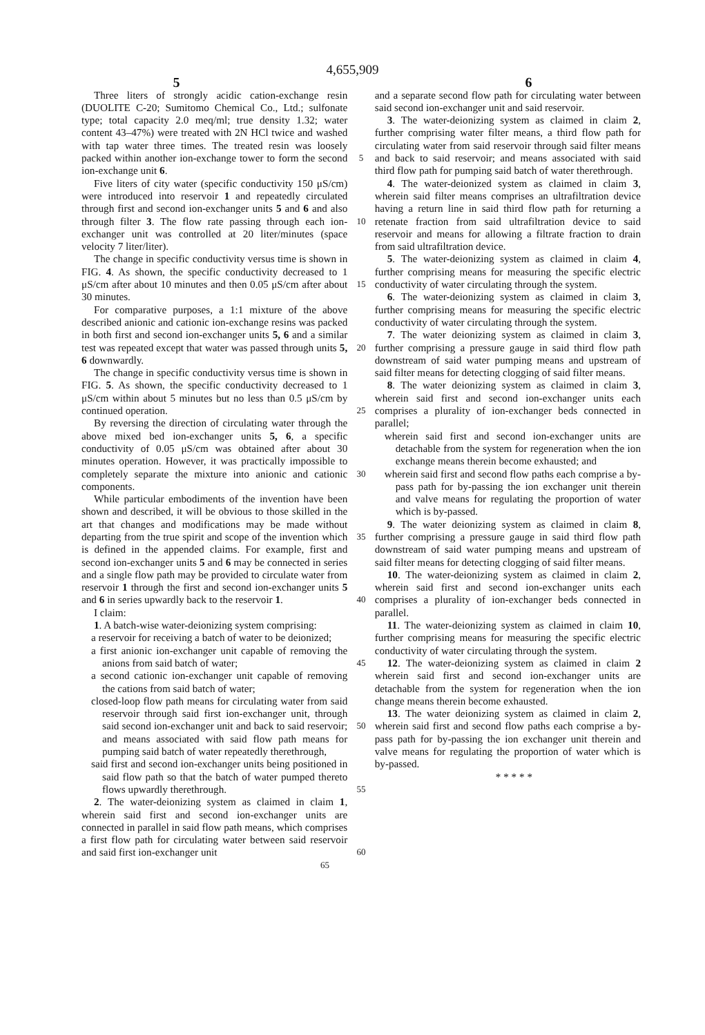4,655,909
5 6
Three liters of strongly acidic cation-exchange resin (DUOLITE C-20; Sumitomo Chemical Co., Ltd.; sulfonate type; total capacity 2.0 meq/ml; true density 1.32; water content 43–47%) were treated with 2N HCl twice and washed with tap water three times. The treated resin was loosely packed within another ion-exchange tower to form the second ion-exchange unit 6.
Five liters of city water (specific conductivity 150 μS/cm) were introduced into reservoir 1 and repeatedly circulated through first and second ion-exchanger units 5 and 6 and also through filter 3. The flow rate passing through each ion-exchanger unit was controlled at 20 liter/minutes (space velocity 7 liter/liter).
The change in specific conductivity versus time is shown in FIG. 4. As shown, the specific conductivity decreased to 1 μS/cm after about 10 minutes and then 0.05 μS/cm after about 30 minutes.
For comparative purposes, a 1:1 mixture of the above described anionic and cationic ion-exchange resins was packed in both first and second ion-exchanger units 5, 6 and a similar test was repeated except that water was passed through units 5, 6 downwardly.
The change in specific conductivity versus time is shown in FIG. 5. As shown, the specific conductivity decreased to 1 μS/cm within about 5 minutes but no less than 0.5 μS/cm by continued operation.
By reversing the direction of circulating water through the above mixed bed ion-exchanger units 5, 6, a specific conductivity of 0.05 μS/cm was obtained after about 30 minutes operation. However, it was practically impossible to completely separate the mixture into anionic and cationic components.
While particular embodiments of the invention have been shown and described, it will be obvious to those skilled in the art that changes and modifications may be made without departing from the true spirit and scope of the invention which is defined in the appended claims. For example, first and second ion-exchanger units 5 and 6 may be connected in series and a single flow path may be provided to circulate water from reservoir 1 through the first and second ion-exchanger units 5 and 6 in series upwardly back to the reservoir 1.
I claim:
1. A batch-wise water-deionizing system comprising:
a reservoir for receiving a batch of water to be deionized;
a first anionic ion-exchanger unit capable of removing the anions from said batch of water;
a second cationic ion-exchanger unit capable of removing the cations from said batch of water;
closed-loop flow path means for circulating water from said reservoir through said first ion-exchanger unit, through said second ion-exchanger unit and back to said reservoir; and means associated with said flow path means for pumping said batch of water repeatedly therethrough,
said first and second ion-exchanger units being positioned in said flow path so that the batch of water pumped thereto flows upwardly therethrough.
2. The water-deionizing system as claimed in claim 1, wherein said first and second ion-exchanger units are connected in parallel in said flow path means, which comprises a first flow path for circulating water between said reservoir and said first ion-exchanger unit
5
10
15
20
25
30
35
40
45
50
55
60
and a separate second flow path for circulating water between said second ion-exchanger unit and said reservoir.
3. The water-deionizing system as claimed in claim 2, further comprising water filter means, a third flow path for circulating water from said reservoir through said filter means and back to said reservoir; and means associated with said third flow path for pumping said batch of water therethrough.
4. The water-deionized system as claimed in claim 3, wherein said filter means comprises an ultrafiltration device having a return line in said third flow path for returning a retenate fraction from said ultrafiltration device to said reservoir and means for allowing a filtrate fraction to drain from said ultrafiltration device.
5. The water-deionizing system as claimed in claim 4, further comprising means for measuring the specific electric conductivity of water circulating through the system.
6. The water-deionizing system as claimed in claim 3, further comprising means for measuring the specific electric conductivity of water circulating through the system.
7. The water deionizing system as claimed in claim 3, further comprising a pressure gauge in said third flow path downstream of said water pumping means and upstream of said filter means for detecting clogging of said filter means.
8. The water deionizing system as claimed in claim 3, wherein said first and second ion-exchanger units each comprises a plurality of ion-exchanger beds connected in parallel;
wherein said first and second ion-exchanger units are detachable from the system for regeneration when the ion exchange means therein become exhausted; and
wherein said first and second flow paths each comprise a by-pass path for by-passing the ion exchanger unit therein and valve means for regulating the proportion of water which is by-passed.
9. The water deionizing system as claimed in claim 8, further comprising a pressure gauge in said third flow path downstream of said water pumping means and upstream of said filter means for detecting clogging of said filter means.
10. The water-deionizing system as claimed in claim 2, wherein said first and second ion-exchanger units each comprises a plurality of ion-exchanger beds connected in parallel.
11. The water-deionizing system as claimed in claim 10, further comprising means for measuring the specific electric conductivity of water circulating through the system.
12. The water-deionizing system as claimed in claim 2 wherein said first and second ion-exchanger units are detachable from the system for regeneration when the ion change means therein become exhausted.
13. The water deionizing system as claimed in claim 2, wherein said first and second flow paths each comprise a by-pass path for by-passing the ion exchanger unit therein and valve means for regulating the proportion of water which is by-passed.
* * * * *
65